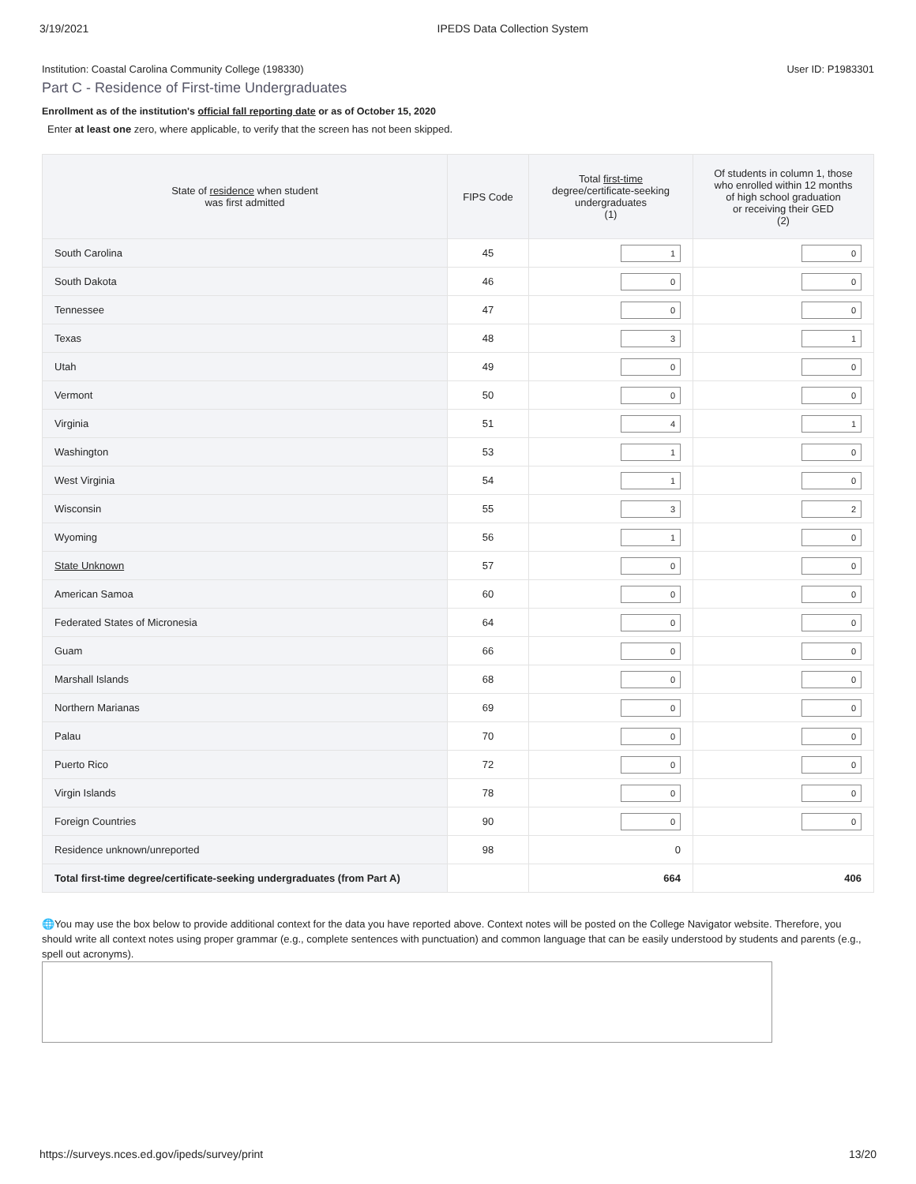3/19/2021 IPEDS Data Collection System
Institution: Coastal Carolina Community College (198330) User ID: P1983301
Part C - Residence of First-time Undergraduates
Enrollment as of the institution's official fall reporting date or as of October 15, 2020
Enter at least one zero, where applicable, to verify that the screen has not been skipped.
| State of residence when student was first admitted | FIPS Code | Total first-time degree/certificate-seeking undergraduates (1) | Of students in column 1, those who enrolled within 12 months of high school graduation or receiving their GED (2) |
| --- | --- | --- | --- |
| South Carolina | 45 | 1 | 0 |
| South Dakota | 46 | 0 | 0 |
| Tennessee | 47 | 0 | 0 |
| Texas | 48 | 3 | 1 |
| Utah | 49 | 0 | 0 |
| Vermont | 50 | 0 | 0 |
| Virginia | 51 | 4 | 1 |
| Washington | 53 | 1 | 0 |
| West Virginia | 54 | 1 | 0 |
| Wisconsin | 55 | 3 | 2 |
| Wyoming | 56 | 1 | 0 |
| State Unknown | 57 | 0 | 0 |
| American Samoa | 60 | 0 | 0 |
| Federated States of Micronesia | 64 | 0 | 0 |
| Guam | 66 | 0 | 0 |
| Marshall Islands | 68 | 0 | 0 |
| Northern Marianas | 69 | 0 | 0 |
| Palau | 70 | 0 | 0 |
| Puerto Rico | 72 | 0 | 0 |
| Virgin Islands | 78 | 0 | 0 |
| Foreign Countries | 90 | 0 | 0 |
| Residence unknown/unreported | 98 | 0 | |
| Total first-time degree/certificate-seeking undergraduates (from Part A) | | 664 | 406 |
🌐You may use the box below to provide additional context for the data you have reported above. Context notes will be posted on the College Navigator website. Therefore, you should write all context notes using proper grammar (e.g., complete sentences with punctuation) and common language that can be easily understood by students and parents (e.g., spell out acronyms).
https://surveys.nces.ed.gov/ipeds/survey/print 13/20